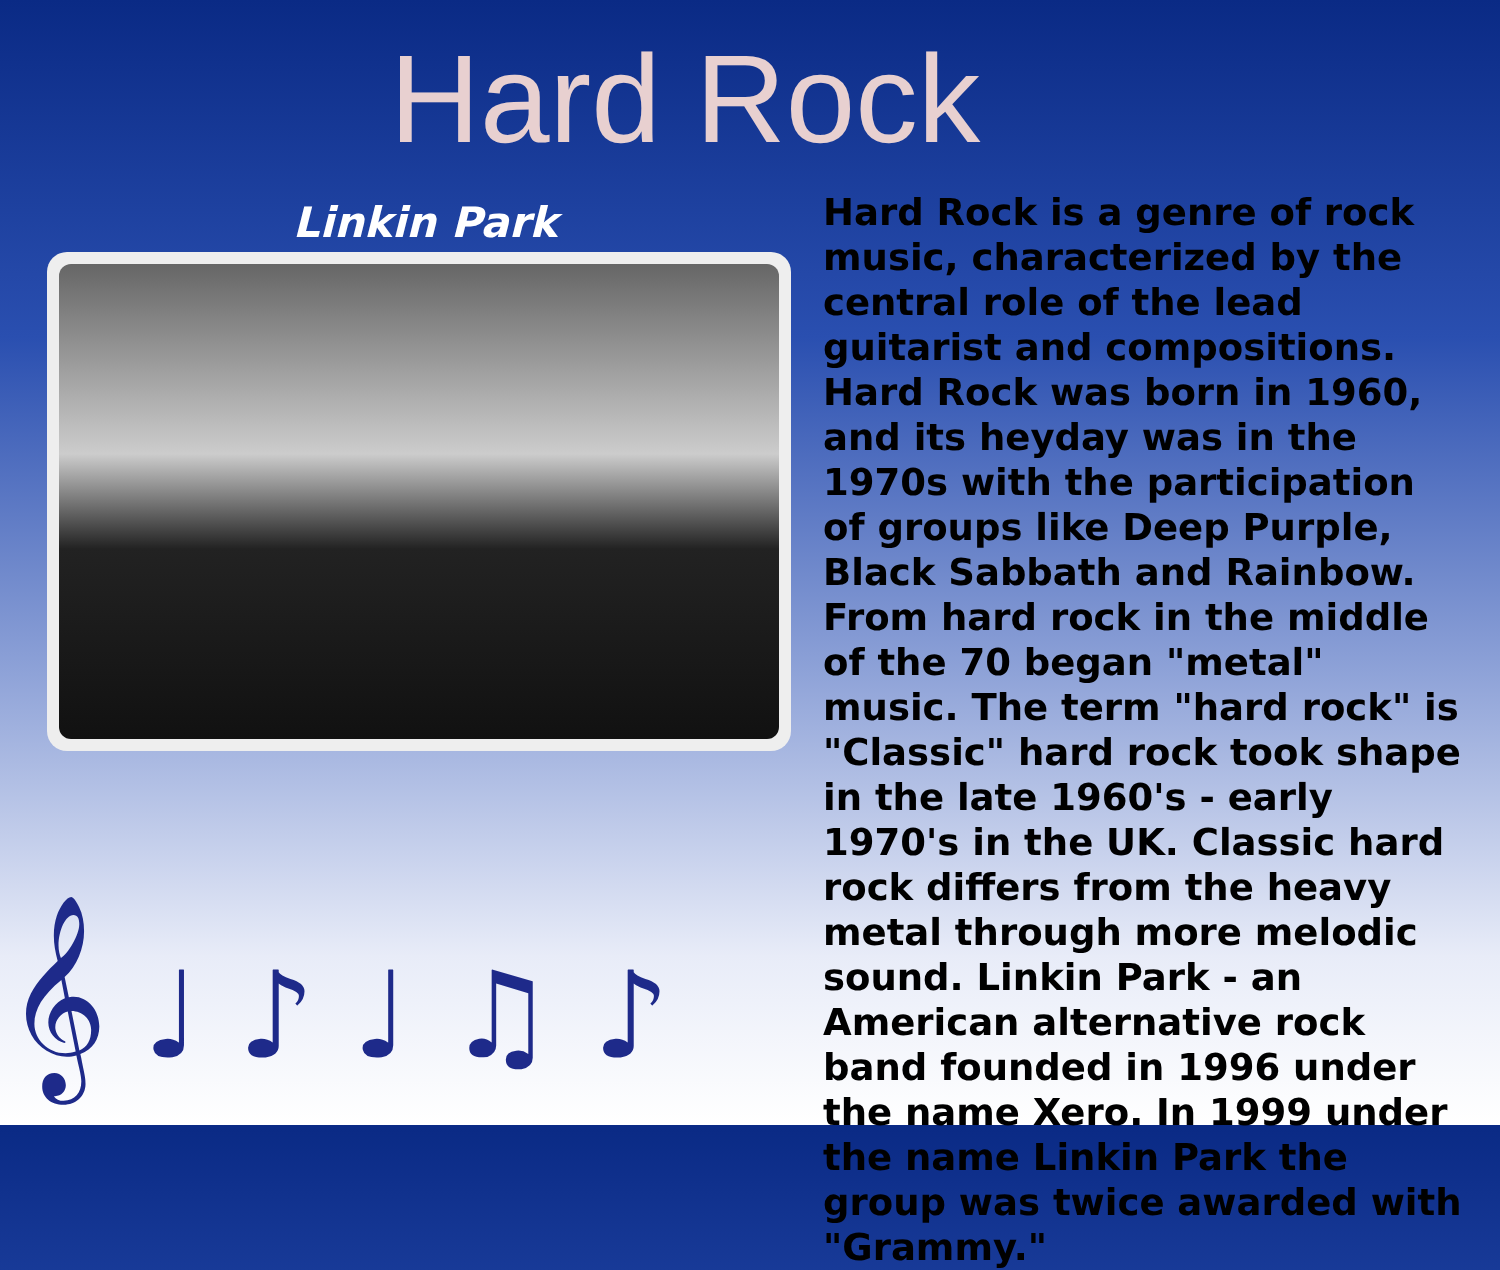Hard Rock
Linkin Park
Hard Rock is a genre of rock music, characterized by the central role of the lead guitarist and compositions. Hard Rock was born in 1960, and its heyday was in the 1970s with the participation of groups like Deep Purple, Black Sabbath and Rainbow. From hard rock in the middle of the 70 began "metal" music. The term "hard rock" is "Classic" hard rock took shape in the late 1960's - early 1970's in the UK. Classic hard rock differs from the heavy metal through more melodic sound. Linkin Park - an American alternative rock band founded in 1996 under the name Xero. In 1999 under the name Linkin Park the group was twice awarded with "Grammy."
𝄞 ♩ ♪ ♩ ♫ ♪